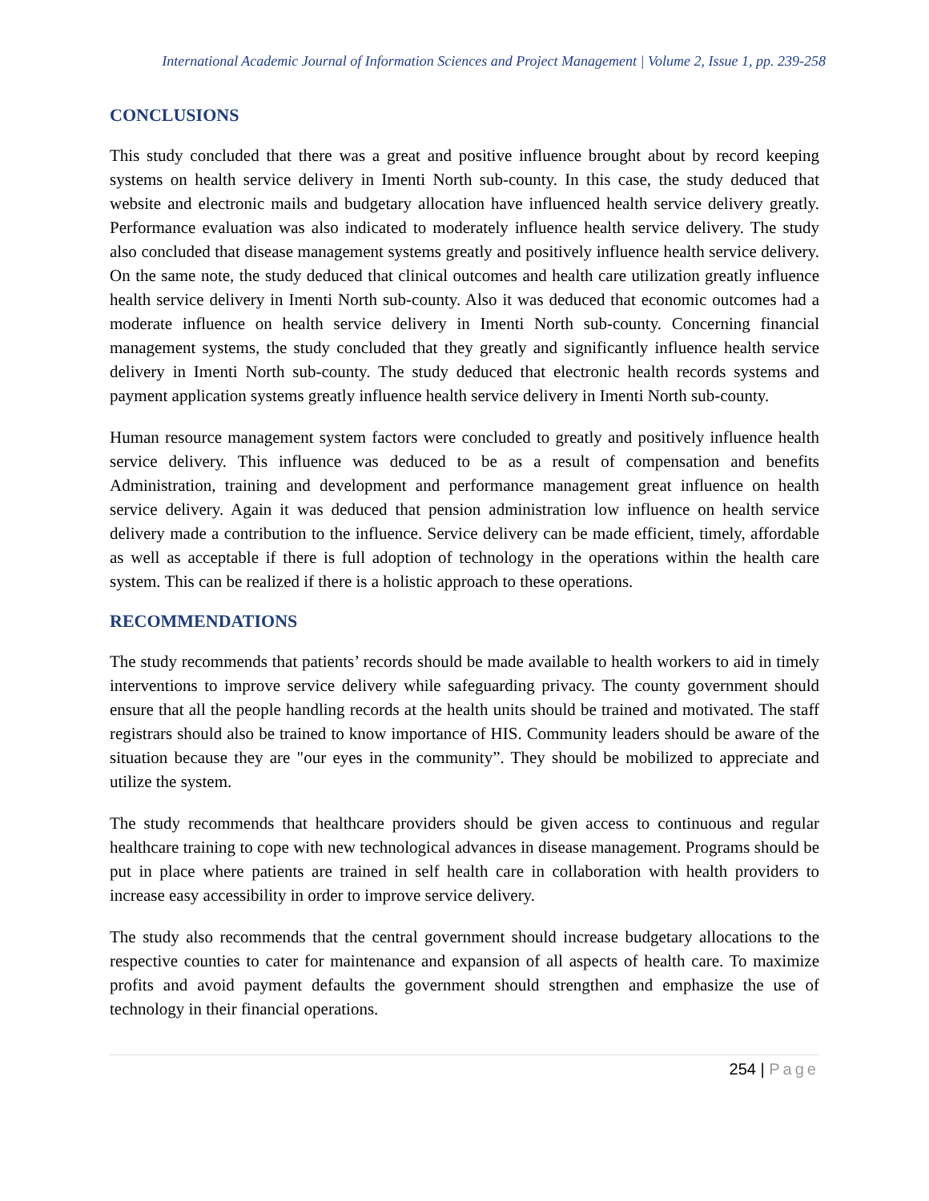International Academic Journal of Information Sciences and Project Management | Volume 2, Issue 1, pp. 239-258
CONCLUSIONS
This study concluded that there was a great and positive influence brought about by record keeping systems on health service delivery in Imenti North sub-county. In this case, the study deduced that website and electronic mails and budgetary allocation have influenced health service delivery greatly. Performance evaluation was also indicated to moderately influence health service delivery. The study also concluded that disease management systems greatly and positively influence health service delivery. On the same note, the study deduced that clinical outcomes and health care utilization greatly influence health service delivery in Imenti North sub-county. Also it was deduced that economic outcomes had a moderate influence on health service delivery in Imenti North sub-county. Concerning financial management systems, the study concluded that they greatly and significantly influence health service delivery in Imenti North sub-county. The study deduced that electronic health records systems and payment application systems greatly influence health service delivery in Imenti North sub-county.
Human resource management system factors were concluded to greatly and positively influence health service delivery. This influence was deduced to be as a result of compensation and benefits Administration, training and development and performance management great influence on health service delivery. Again it was deduced that pension administration low influence on health service delivery made a contribution to the influence. Service delivery can be made efficient, timely, affordable as well as acceptable if there is full adoption of technology in the operations within the health care system. This can be realized if there is a holistic approach to these operations.
RECOMMENDATIONS
The study recommends that patients’ records should be made available to health workers to aid in timely interventions to improve service delivery while safeguarding privacy. The county government should ensure that all the people handling records at the health units should be trained and motivated. The staff registrars should also be trained to know importance of HIS. Community leaders should be aware of the situation because they are "our eyes in the community”. They should be mobilized to appreciate and utilize the system.
The study recommends that healthcare providers should be given access to continuous and regular healthcare training to cope with new technological advances in disease management. Programs should be put in place where patients are trained in self health care in collaboration with health providers to increase easy accessibility in order to improve service delivery.
The study also recommends that the central government should increase budgetary allocations to the respective counties to cater for maintenance and expansion of all aspects of health care. To maximize profits and avoid payment defaults the government should strengthen and emphasize the use of technology in their financial operations.
254 | Page